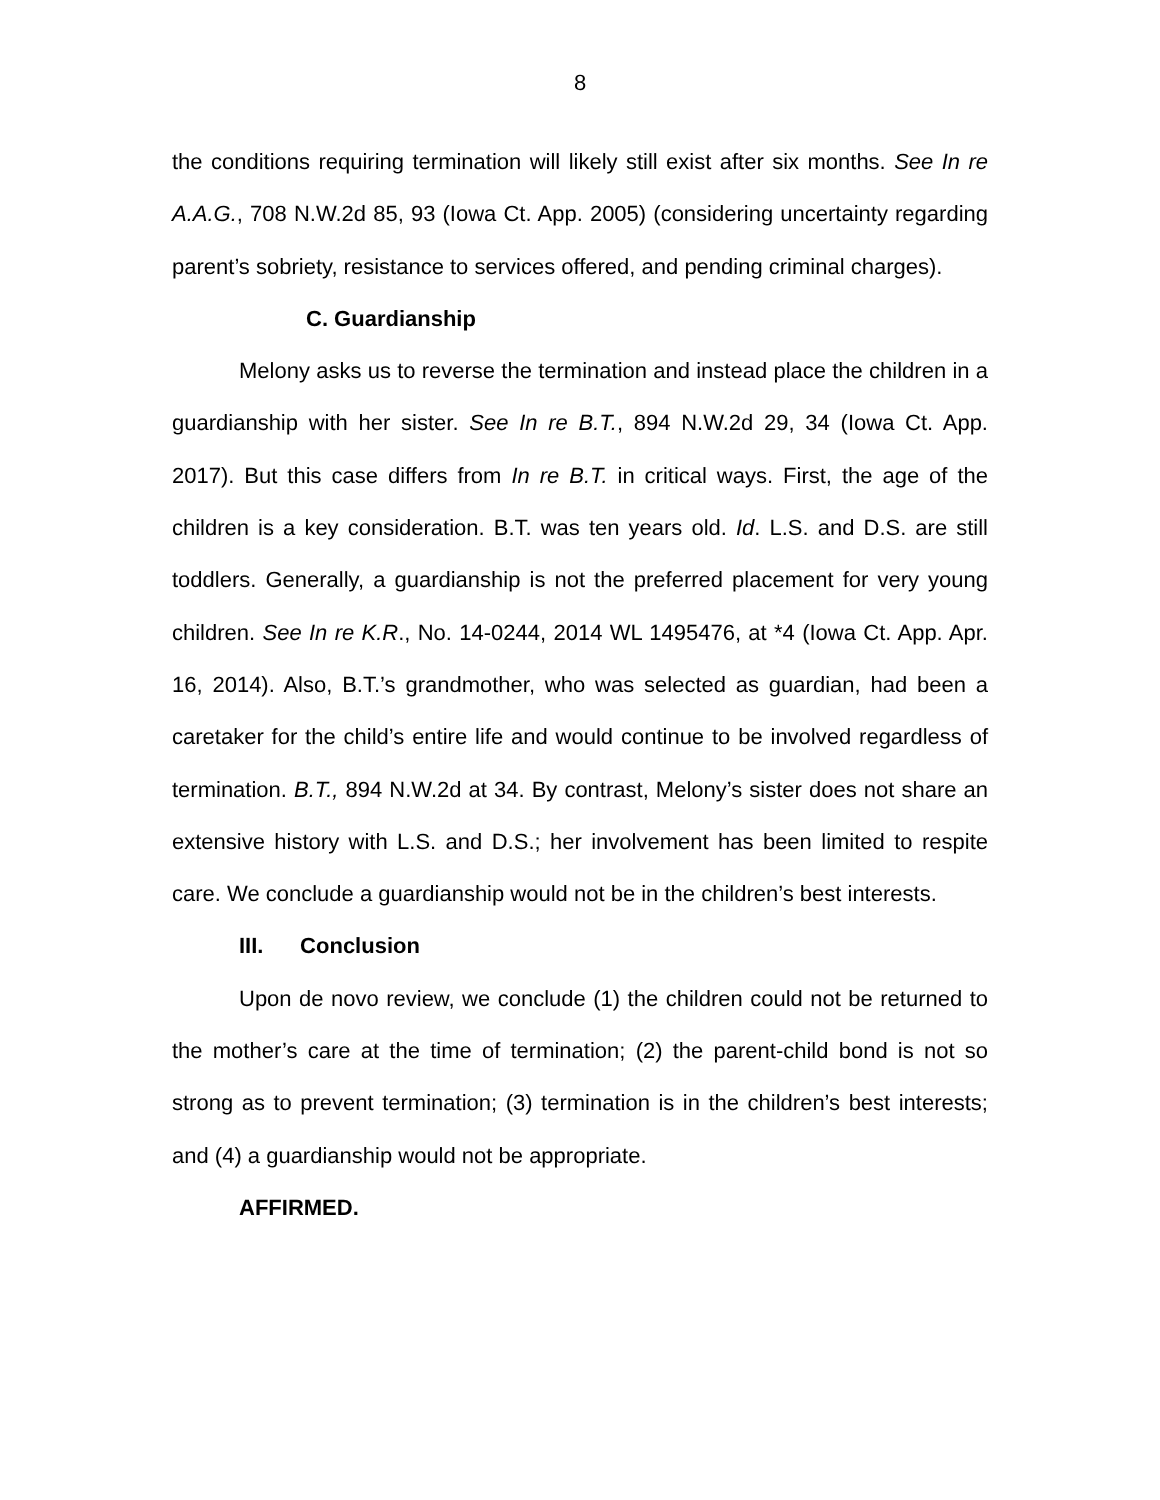8
the conditions requiring termination will likely still exist after six months. See In re A.A.G., 708 N.W.2d 85, 93 (Iowa Ct. App. 2005) (considering uncertainty regarding parent’s sobriety, resistance to services offered, and pending criminal charges).
C. Guardianship
Melony asks us to reverse the termination and instead place the children in a guardianship with her sister. See In re B.T., 894 N.W.2d 29, 34 (Iowa Ct. App. 2017). But this case differs from In re B.T. in critical ways. First, the age of the children is a key consideration. B.T. was ten years old. Id. L.S. and D.S. are still toddlers. Generally, a guardianship is not the preferred placement for very young children. See In re K.R., No. 14-0244, 2014 WL 1495476, at *4 (Iowa Ct. App. Apr. 16, 2014). Also, B.T.’s grandmother, who was selected as guardian, had been a caretaker for the child’s entire life and would continue to be involved regardless of termination. B.T., 894 N.W.2d at 34. By contrast, Melony’s sister does not share an extensive history with L.S. and D.S.; her involvement has been limited to respite care. We conclude a guardianship would not be in the children’s best interests.
III. Conclusion
Upon de novo review, we conclude (1) the children could not be returned to the mother’s care at the time of termination; (2) the parent-child bond is not so strong as to prevent termination; (3) termination is in the children’s best interests; and (4) a guardianship would not be appropriate.
AFFIRMED.